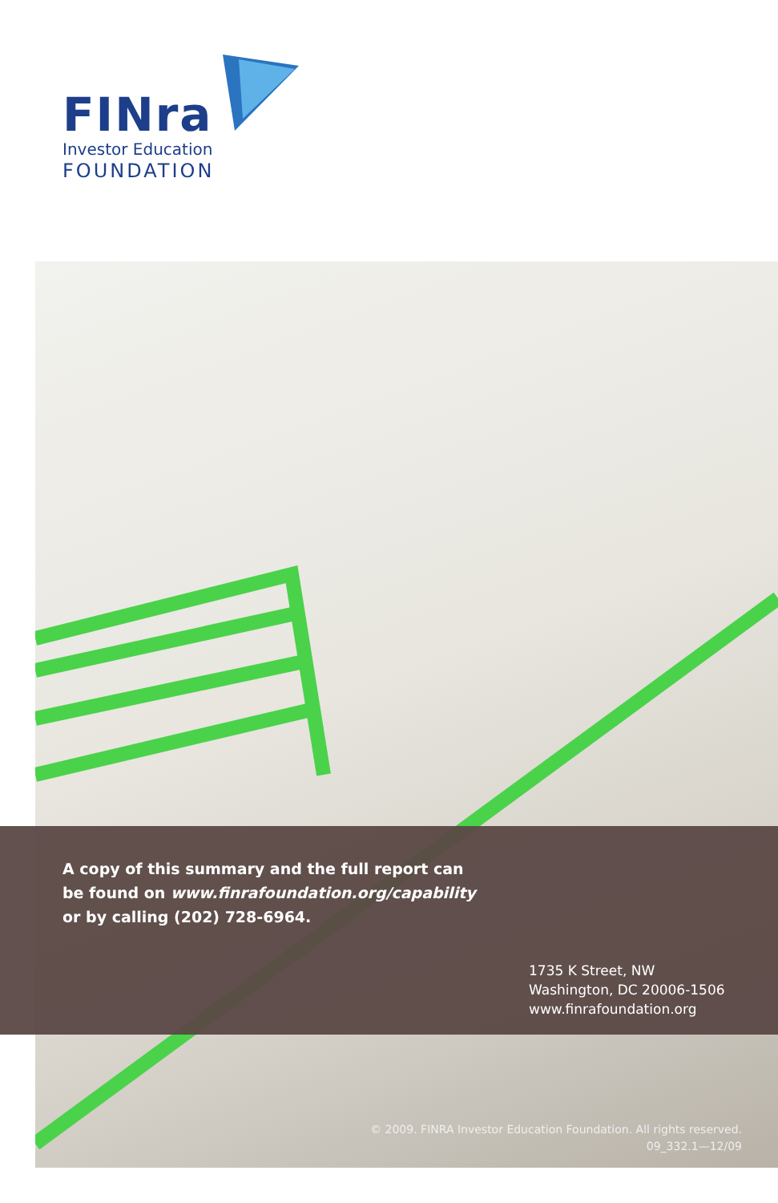FINra
Investor Education
FOUNDATION
A copy of this summary and the full report can
be found on www.finrafoundation.org/capability
or by calling (202) 728-6964.
1735 K Street, NW
Washington, DC 20006-1506
www.finrafoundation.org
© 2009. FINRA Investor Education Foundation. All rights reserved.
09_332.1—12/09